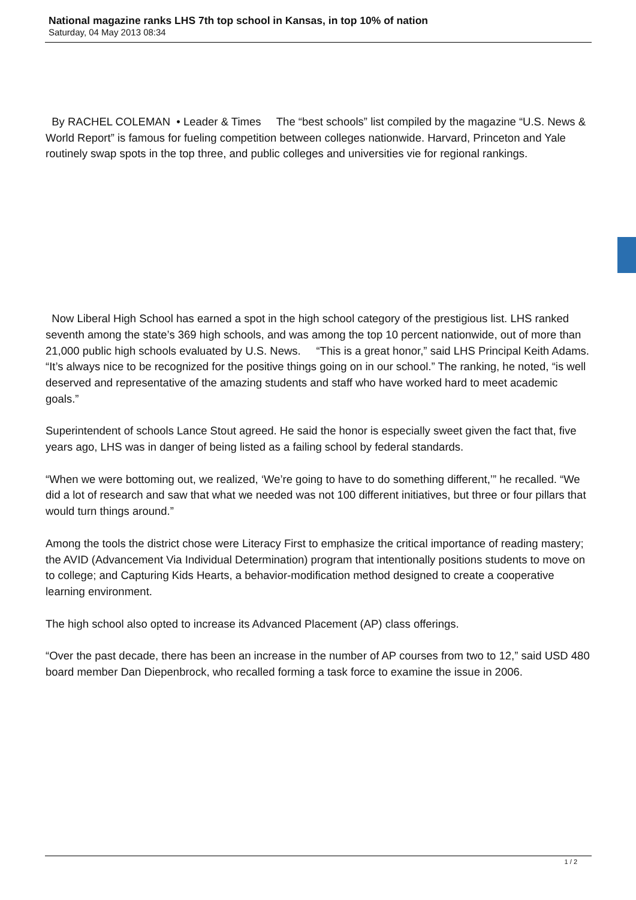National magazine ranks LHS 7th top school in Kansas, in top 10% of nation
Saturday, 04 May 2013 08:34
By RACHEL COLEMAN • Leader & Times The “best schools” list compiled by the magazine “U.S. News & World Report” is famous for fueling competition between colleges nationwide. Harvard, Princeton and Yale routinely swap spots in the top three, and public colleges and universities vie for regional rankings.
Now Liberal High School has earned a spot in the high school category of the prestigious list. LHS ranked seventh among the state’s 369 high schools, and was among the top 10 percent nationwide, out of more than 21,000 public high schools evaluated by U.S. News. “This is a great honor,” said LHS Principal Keith Adams. “It’s always nice to be recognized for the positive things going on in our school.” The ranking, he noted, “is well deserved and representative of the amazing students and staff who have worked hard to meet academic goals.”
Superintendent of schools Lance Stout agreed. He said the honor is especially sweet given the fact that, five years ago, LHS was in danger of being listed as a failing school by federal standards.
“When we were bottoming out, we realized, ‘We’re going to have to do something different,’” he recalled. “We did a lot of research and saw that what we needed was not 100 different initiatives, but three or four pillars that would turn things around.”
Among the tools the district chose were Literacy First to emphasize the critical importance of reading mastery; the AVID (Advancement Via Individual Determination) program that intentionally positions students to move on to college; and Capturing Kids Hearts, a behavior-modification method designed to create a cooperative learning environment.
The high school also opted to increase its Advanced Placement (AP) class offerings.
“Over the past decade, there has been an increase in the number of AP courses from two to 12,” said USD 480 board member Dan Diepenbrock, who recalled forming a task force to examine the issue in 2006.
1 / 2